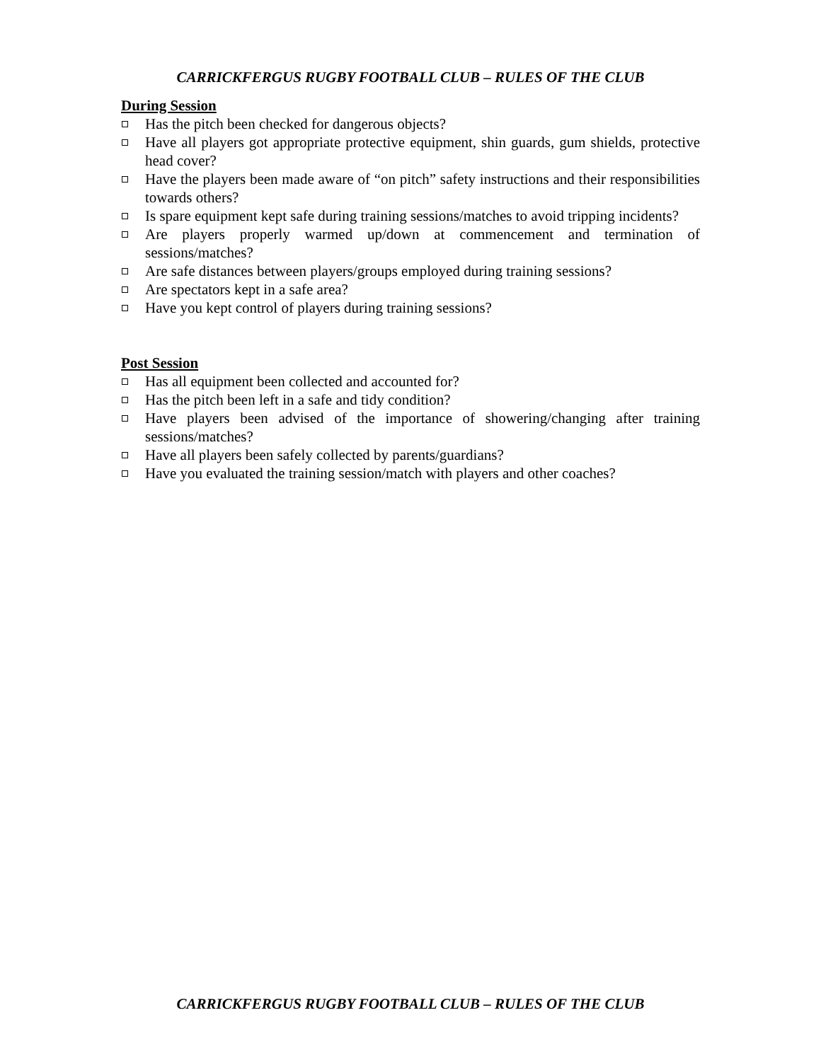CARRICKFERGUS RUGBY FOOTBALL CLUB – RULES OF THE CLUB
During Session
Has the pitch been checked for dangerous objects?
Have all players got appropriate protective equipment, shin guards, gum shields, protective head cover?
Have the players been made aware of “on pitch” safety instructions and their responsibilities towards others?
Is spare equipment kept safe during training sessions/matches to avoid tripping incidents?
Are players properly warmed up/down at commencement and termination of sessions/matches?
Are safe distances between players/groups employed during training sessions?
Are spectators kept in a safe area?
Have you kept control of players during training sessions?
Post Session
Has all equipment been collected and accounted for?
Has the pitch been left in a safe and tidy condition?
Have players been advised of the importance of showering/changing after training sessions/matches?
Have all players been safely collected by parents/guardians?
Have you evaluated the training session/match with players and other coaches?
CARRICKFERGUS RUGBY FOOTBALL CLUB – RULES OF THE CLUB